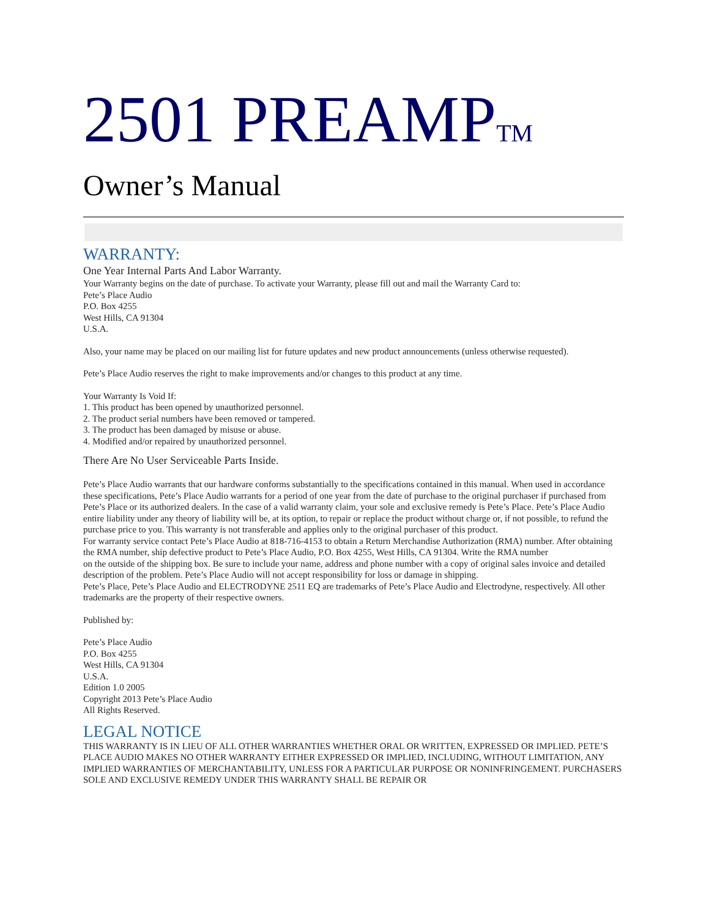2501 PREAMPTM
Owner’s Manual
WARRANTY:
One Year Internal Parts And Labor Warranty.
Your Warranty begins on the date of purchase. To activate your Warranty, please fill out and mail the Warranty Card to:
Pete’s Place Audio
P.O. Box 4255
West Hills, CA 91304
U.S.A.
Also, your name may be placed on our mailing list for future updates and new product announcements (unless otherwise requested).
Pete’s Place Audio reserves the right to make improvements and/or changes to this product at any time.
Your Warranty Is Void If:
1. This product has been opened by unauthorized personnel.
2. The product serial numbers have been removed or tampered.
3. The product has been damaged by misuse or abuse.
4. Modified and/or repaired by unauthorized personnel.
There Are No User Serviceable Parts Inside.
Pete’s Place Audio warrants that our hardware conforms substantially to the specifications contained in this manual. When used in accordance these specifications, Pete’s Place Audio warrants for a period of one year from the date of purchase to the original purchaser if purchased from Pete’s Place or its authorized dealers. In the case of a valid warranty claim, your sole and exclusive remedy is Pete’s Place. Pete’s Place Audio entire liability under any theory of liability will be, at its option, to repair or replace the product without charge or, if not possible, to refund the purchase price to you. This warranty is not transferable and applies only to the original purchaser of this product.
For warranty service contact Pete’s Place Audio at 818-716-4153 to obtain a Return Merchandise Authorization (RMA) number. After obtaining the RMA number, ship defective product to Pete’s Place Audio, P.O. Box 4255, West Hills, CA 91304. Write the RMA number
on the outside of the shipping box. Be sure to include your name, address and phone number with a copy of original sales invoice and detailed description of the problem. Pete’s Place Audio will not accept responsibility for loss or damage in shipping.
Pete’s Place, Pete’s Place Audio and ELECTRODYNE 2511 EQ are trademarks of Pete’s Place Audio and Electrodyne, respectively. All other trademarks are the property of their respective owners.
Published by:
Pete’s Place Audio
P.O. Box 4255
West Hills, CA 91304
U.S.A.
Edition 1.0 2005
Copyright 2013 Pete’s Place Audio
All Rights Reserved.
LEGAL NOTICE
THIS WARRANTY IS IN LIEU OF ALL OTHER WARRANTIES WHETHER ORAL OR WRITTEN, EXPRESSED OR IMPLIED. PETE’S PLACE AUDIO MAKES NO OTHER WARRANTY EITHER EXPRESSED OR IMPLIED, INCLUDING, WITHOUT LIMITATION, ANY IMPLIED WARRANTIES OF MERCHANTABILITY, UNLESS FOR A PARTICULAR PURPOSE OR NONINFRINGEMENT. PURCHASERS SOLE AND EXCLUSIVE REMEDY UNDER THIS WARRANTY SHALL BE REPAIR OR